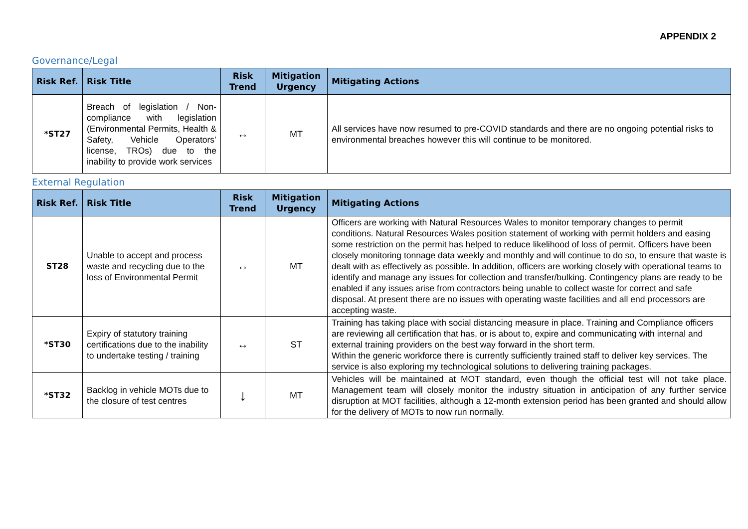APPENDIX 2
Governance/Legal
| Risk Ref. | Risk Title | Risk Trend | Mitigation Urgency | Mitigating Actions |
| --- | --- | --- | --- | --- |
| *ST27 | Breach of legislation / Non-compliance with legislation (Environmental Permits, Health & Safety, Vehicle Operators’ license, TROs) due to the inability to provide work services | ↔ | MT | All services have now resumed to pre-COVID standards and there are no ongoing potential risks to environmental breaches however this will continue to be monitored. |
External Regulation
| Risk Ref. | Risk Title | Risk Trend | Mitigation Urgency | Mitigating Actions |
| --- | --- | --- | --- | --- |
| ST28 | Unable to accept and process waste and recycling due to the loss of Environmental Permit | ↔ | MT | Officers are working with Natural Resources Wales to monitor temporary changes to permit conditions. Natural Resources Wales position statement of working with permit holders and easing some restriction on the permit has helped to reduce likelihood of loss of permit. Officers have been closely monitoring tonnage data weekly and monthly and will continue to do so, to ensure that waste is dealt with as effectively as possible. In addition, officers are working closely with operational teams to identify and manage any issues for collection and transfer/bulking. Contingency plans are ready to be enabled if any issues arise from contractors being unable to collect waste for correct and safe disposal. At present there are no issues with operating waste facilities and all end processors are accepting waste. |
| *ST30 | Expiry of statutory training certifications due to the inability to undertake testing / training | ↔ | ST | Training has taking place with social distancing measure in place. Training and Compliance officers are reviewing all certification that has, or is about to, expire and communicating with internal and external training providers on the best way forward in the short term. Within the generic workforce there is currently sufficiently trained staff to deliver key services. The service is also exploring my technological solutions to delivering training packages. |
| *ST32 | Backlog in vehicle MOTs due to the closure of test centres | ↓ | MT | Vehicles will be maintained at MOT standard, even though the official test will not take place. Management team will closely monitor the industry situation in anticipation of any further service disruption at MOT facilities, although a 12-month extension period has been granted and should allow for the delivery of MOTs to now run normally. |